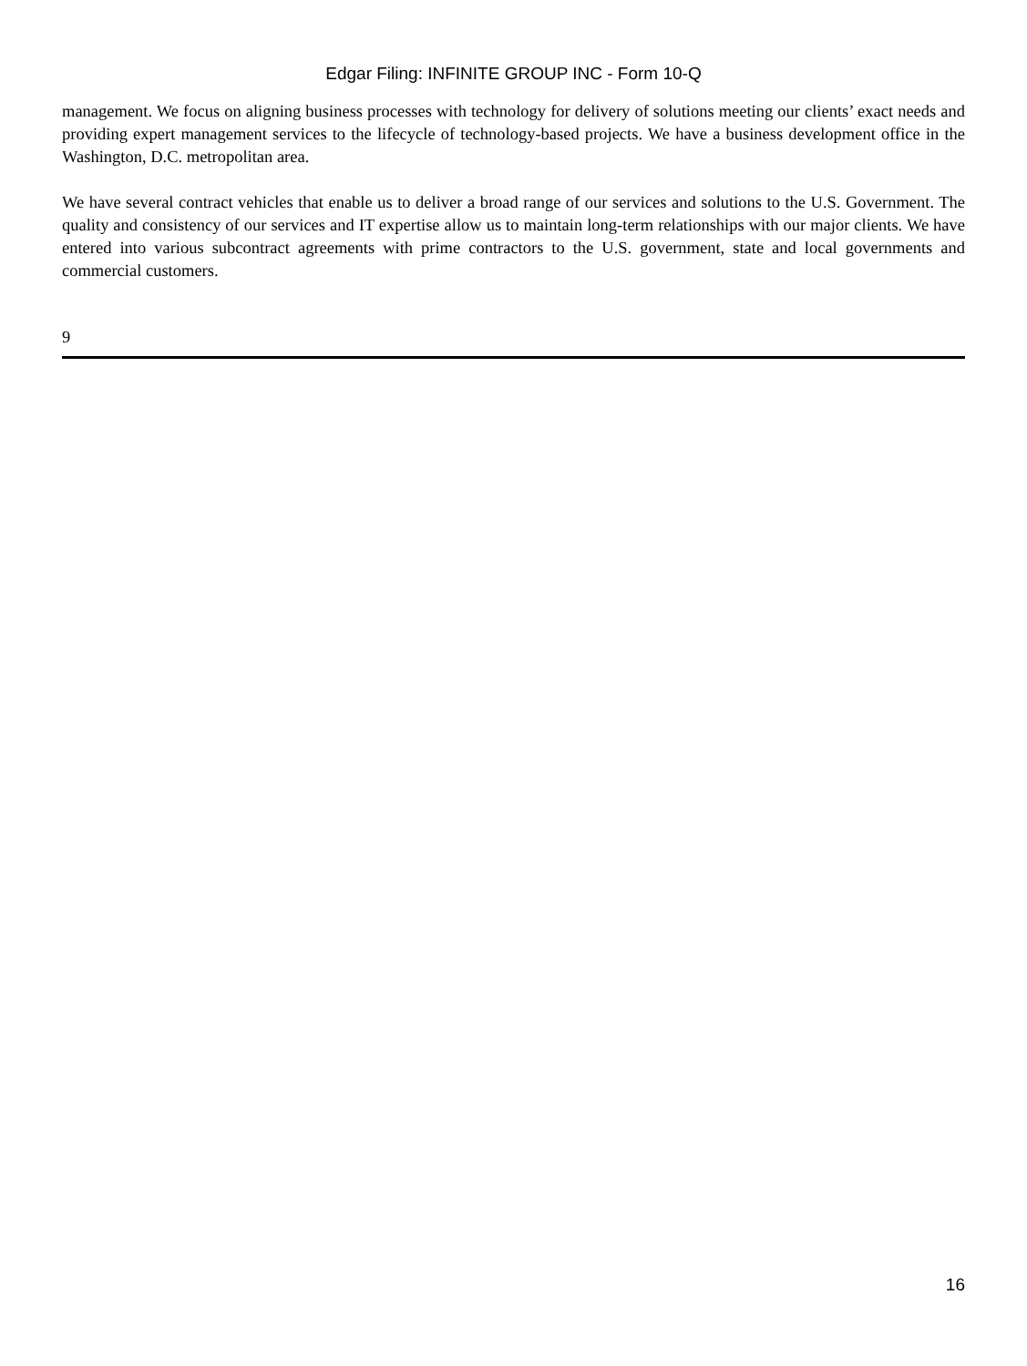Edgar Filing: INFINITE GROUP INC - Form 10-Q
management. We focus on aligning business processes with technology for delivery of solutions meeting our clients’ exact needs and providing expert management services to the lifecycle of technology-based projects. We have a business development office in the Washington, D.C. metropolitan area.
We have several contract vehicles that enable us to deliver a broad range of our services and solutions to the U.S. Government. The quality and consistency of our services and IT expertise allow us to maintain long-term relationships with our major clients. We have entered into various subcontract agreements with prime contractors to the U.S. government, state and local governments and commercial customers.
9
16